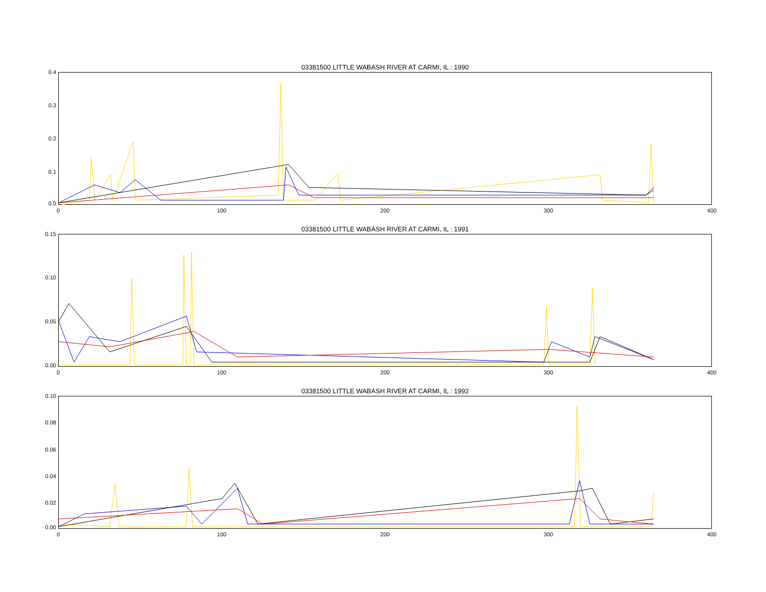03381500 LITTLE WABASH RIVER AT CARMI, IL : 1990
0.4
0.3
0.2
0.1
0.0
0 100 200 300 400
03381500 LITTLE WABASH RIVER AT CARMI, IL : 1991
0.15
0.10
0.05
0.00
0 100 200 300 400
03381500 LITTLE WABASH RIVER AT CARMI, IL : 1992
0.10
0.08
0.06
0.04
0.02
0.00
0 100 200 300 400